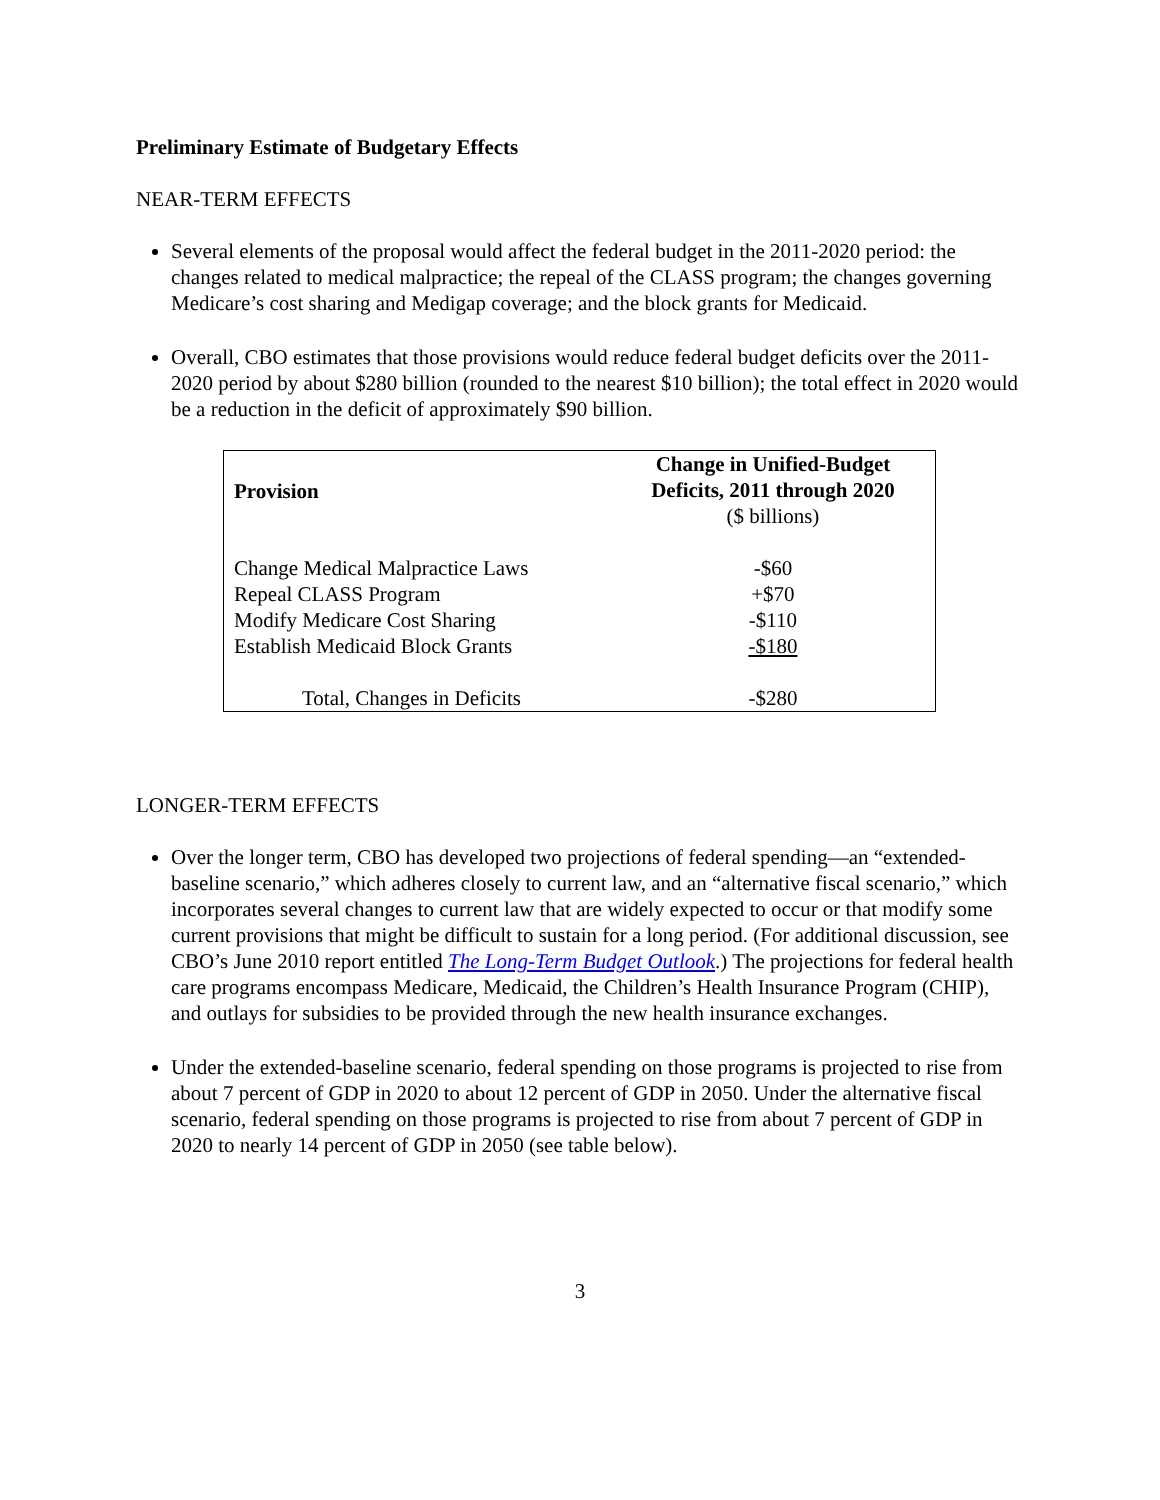Preliminary Estimate of Budgetary Effects
NEAR-TERM EFFECTS
Several elements of the proposal would affect the federal budget in the 2011-2020 period: the changes related to medical malpractice; the repeal of the CLASS program; the changes governing Medicare’s cost sharing and Medigap coverage; and the block grants for Medicaid.
Overall, CBO estimates that those provisions would reduce federal budget deficits over the 2011-2020 period by about $280 billion (rounded to the nearest $10 billion); the total effect in 2020 would be a reduction in the deficit of approximately $90 billion.
| Provision | Change in Unified-Budget Deficits, 2011 through 2020 ($ billions) |
| --- | --- |
| Change Medical Malpractice Laws | -$60 |
| Repeal CLASS Program | +$70 |
| Modify Medicare Cost Sharing | -$110 |
| Establish Medicaid Block Grants | -$180 |
| Total, Changes in Deficits | -$280 |
LONGER-TERM EFFECTS
Over the longer term, CBO has developed two projections of federal spending—an “extended-baseline scenario,” which adheres closely to current law, and an “alternative fiscal scenario,” which incorporates several changes to current law that are widely expected to occur or that modify some current provisions that might be difficult to sustain for a long period. (For additional discussion, see CBO’s June 2010 report entitled The Long-Term Budget Outlook.) The projections for federal health care programs encompass Medicare, Medicaid, the Children’s Health Insurance Program (CHIP), and outlays for subsidies to be provided through the new health insurance exchanges.
Under the extended-baseline scenario, federal spending on those programs is projected to rise from about 7 percent of GDP in 2020 to about 12 percent of GDP in 2050. Under the alternative fiscal scenario, federal spending on those programs is projected to rise from about 7 percent of GDP in 2020 to nearly 14 percent of GDP in 2050 (see table below).
3